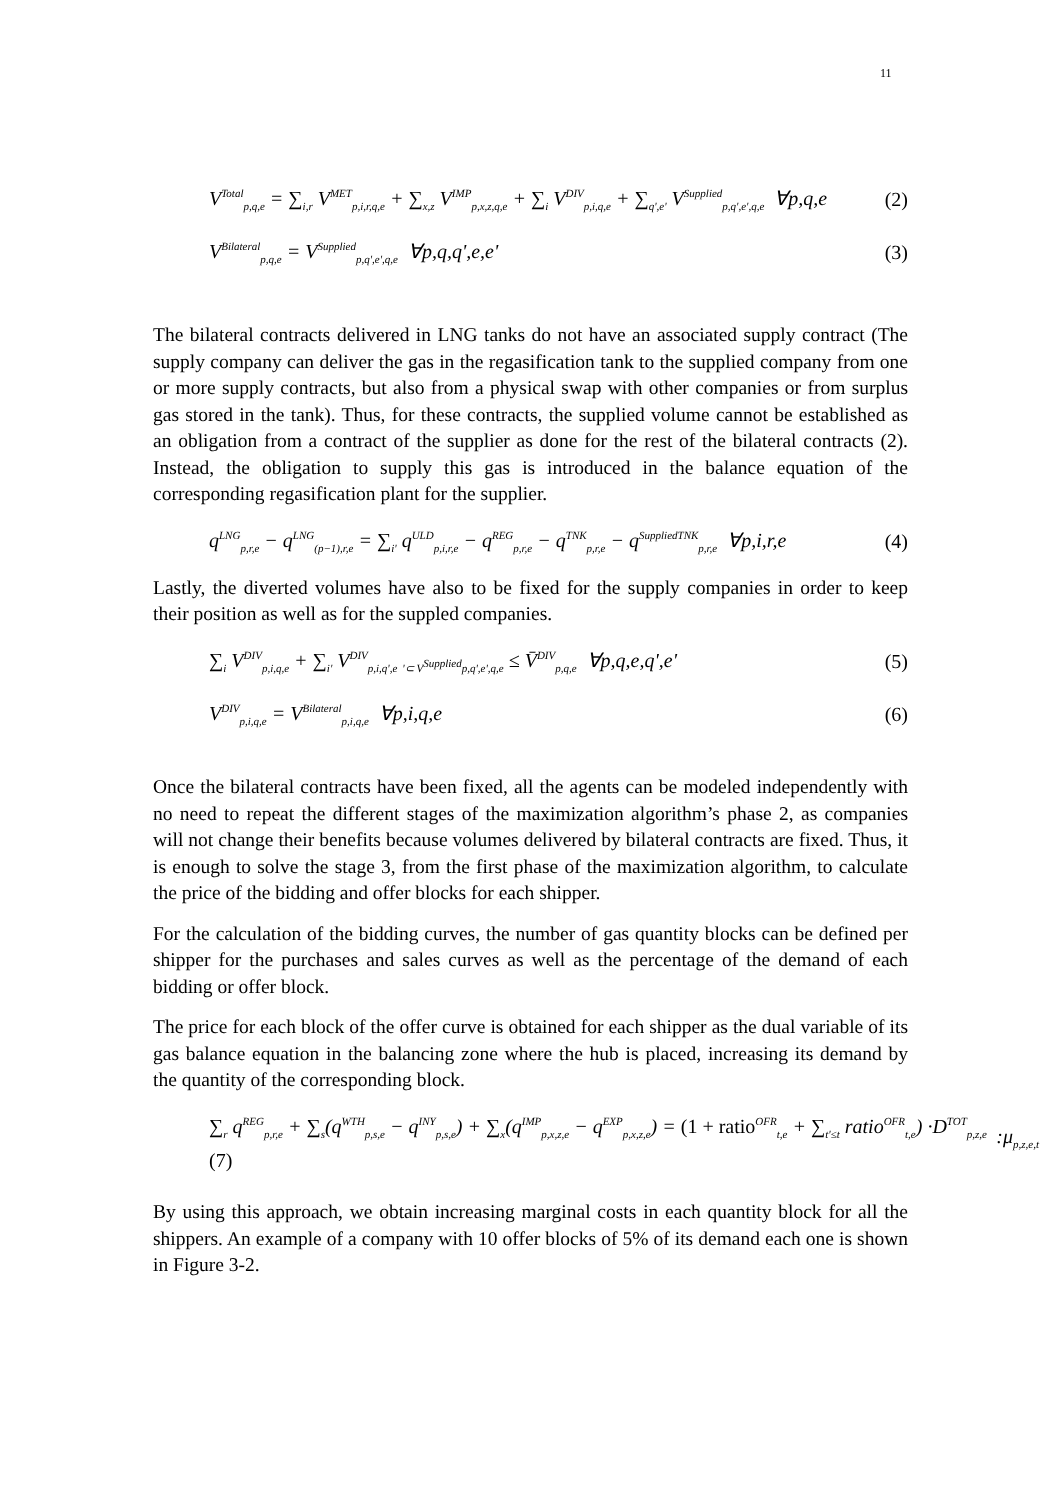11
V<sup>Total</sup><sub>p,q,e</sub> = ∑<sub>i,r</sub> V<sup>MET</sup><sub>p,i,r,q,e</sub> + ∑<sub>x,z</sub> V<sup>IMP</sup><sub>p,x,z,q,e</sub> + ∑<sub>i</sub> V<sup>DIV</sup><sub>p,i,q,e</sub> + ∑<sub>q',e'</sub> V<sup>Supplied</sup><sub>p,q',e',q,e</sub> ∀p,q,e (2)
V<sup>Bilateral</sup><sub>p,q,e</sub> = V<sup>Supplied</sup><sub>p,q',e',q,e</sub> ∀p,q,q',e,e' (3)
The bilateral contracts delivered in LNG tanks do not have an associated supply contract (The supply company can deliver the gas in the regasification tank to the supplied company from one or more supply contracts, but also from a physical swap with other companies or from surplus gas stored in the tank). Thus, for these contracts, the supplied volume cannot be established as an obligation from a contract of the supplier as done for the rest of the bilateral contracts (2). Instead, the obligation to supply this gas is introduced in the balance equation of the corresponding regasification plant for the supplier.
q<sup>LNG</sup><sub>p,r,e</sub> − q<sup>LNG</sup><sub>(p−1),r,e</sub> = ∑<sub>i'</sub> q<sup>ULD</sup><sub>p,i,r,e</sub> − q<sup>REG</sup><sub>p,r,e</sub> − q<sup>TNK</sup><sub>p,r,e</sub> − q<sup>SuppliedTNK</sup><sub>p,r,e</sub> ∀p,i,r,e (4)
Lastly, the diverted volumes have also to be fixed for the supply companies in order to keep their position as well as for the suppled companies.
∑<sub>i</sub> V<sup>DIV</sup><sub>p,i,q,e</sub> + ∑<sub>i'</sub> V<sup>DIV</sup><sub>p,i,q',e</sub> <sub>'⊂ V<sup>Supplied</sup>p,q',e',q,e</sub> ≤ V̄<sup>DIV</sup><sub>p,q,e</sub> ∀p,q,e,q',e' (5)
V<sup>DIV</sup><sub>p,i,q,e</sub> = V<sup>Bilateral</sup><sub>p,i,q,e</sub> ∀p,i,q,e (6)
Once the bilateral contracts have been fixed, all the agents can be modeled independently with no need to repeat the different stages of the maximization algorithm’s phase 2, as companies will not change their benefits because volumes delivered by bilateral contracts are fixed. Thus, it is enough to solve the stage 3, from the first phase of the maximization algorithm, to calculate the price of the bidding and offer blocks for each shipper.
For the calculation of the bidding curves, the number of gas quantity blocks can be defined per shipper for the purchases and sales curves as well as the percentage of the demand of each bidding or offer block.
The price for each block of the offer curve is obtained for each shipper as the dual variable of its gas balance equation in the balancing zone where the hub is placed, increasing its demand by the quantity of the corresponding block.
∑<sub>r</sub> q<sup>REG</sup><sub>p,r,e</sub> + ∑<sub>s</sub>(q<sup>WTH</sup><sub>p,s,e</sub> − q<sup>INY</sup><sub>p,s,e</sub>) + ∑<sub>x</sub>(q<sup>IMP</sup><sub>p,x,z,e</sub> − q<sup>EXP</sup><sub>p,x,z,e</sub>) = (1 + ratio<sup>OFR</sup><sub>t,e</sub> + ∑<sub>t'≤t</sub> ratio<sup>OFR</sup><sub>t,e</sub>) ·D<sup>TOT</sup><sub>p,z,e</sub> (7):μ<sub>p,z,e,t</sub>
By using this approach, we obtain increasing marginal costs in each quantity block for all the shippers. An example of a company with 10 offer blocks of 5% of its demand each one is shown in Figure 3-2.